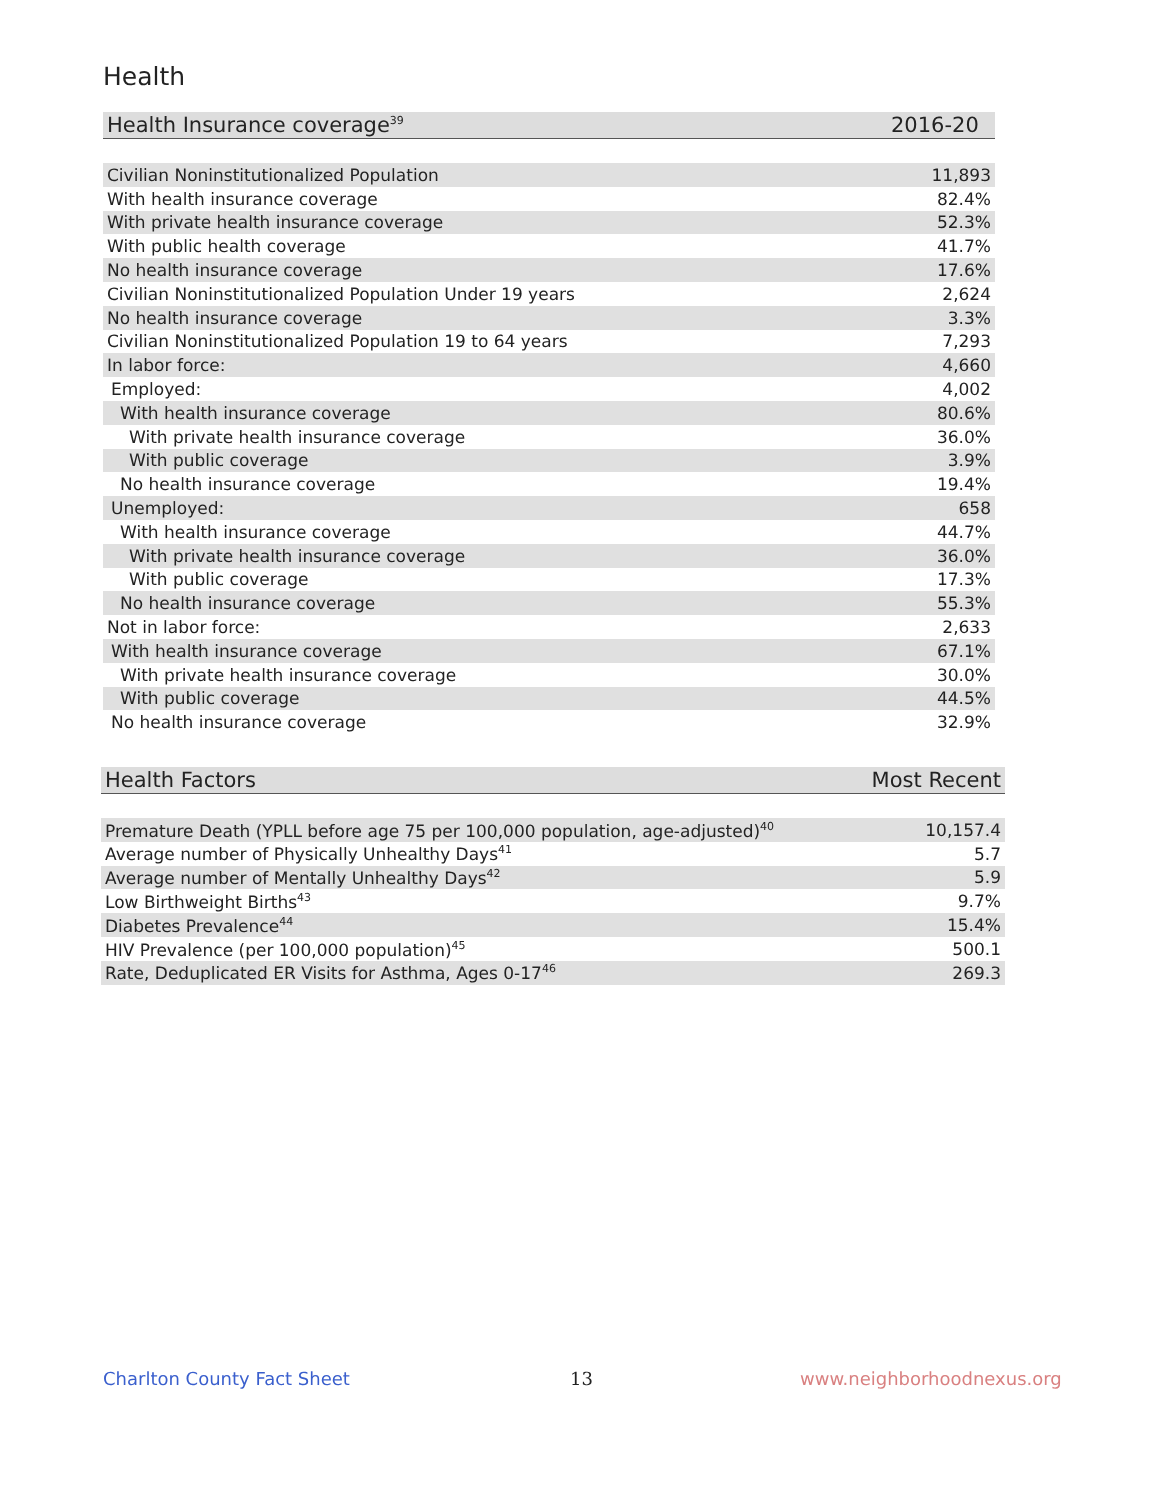Health
| Health Insurance coverage<sup>39</sup> | 2016-20 |
| --- | --- |
| Civilian Noninstitutionalized Population | 11,893 |
| With health insurance coverage | 82.4% |
| With private health insurance coverage | 52.3% |
| With public health coverage | 41.7% |
| No health insurance coverage | 17.6% |
| Civilian Noninstitutionalized Population Under 19 years | 2,624 |
| No health insurance coverage | 3.3% |
| Civilian Noninstitutionalized Population 19 to 64 years | 7,293 |
| In labor force: | 4,660 |
| Employed: | 4,002 |
| With health insurance coverage | 80.6% |
| With private health insurance coverage | 36.0% |
| With public coverage | 3.9% |
| No health insurance coverage | 19.4% |
| Unemployed: | 658 |
| With health insurance coverage | 44.7% |
| With private health insurance coverage | 36.0% |
| With public coverage | 17.3% |
| No health insurance coverage | 55.3% |
| Not in labor force: | 2,633 |
| With health insurance coverage | 67.1% |
| With private health insurance coverage | 30.0% |
| With public coverage | 44.5% |
| No health insurance coverage | 32.9% |
| Health Factors | Most Recent |
| --- | --- |
| Premature Death (YPLL before age 75 per 100,000 population, age-adjusted)<sup>40</sup> | 10,157.4 |
| Average number of Physically Unhealthy Days<sup>41</sup> | 5.7 |
| Average number of Mentally Unhealthy Days<sup>42</sup> | 5.9 |
| Low Birthweight Births<sup>43</sup> | 9.7% |
| Diabetes Prevalence<sup>44</sup> | 15.4% |
| HIV Prevalence (per 100,000 population)<sup>45</sup> | 500.1 |
| Rate, Deduplicated ER Visits for Asthma, Ages 0-17<sup>46</sup> | 269.3 |
Charlton County Fact Sheet 13 www.neighborhoodnexus.org